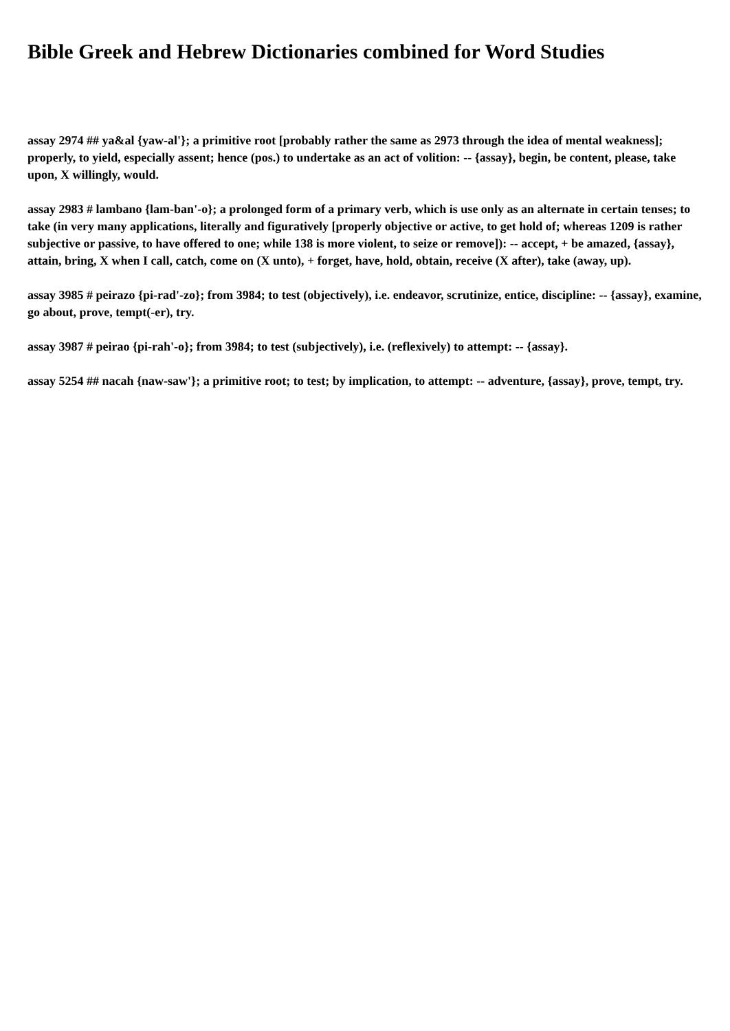Bible Greek and Hebrew Dictionaries combined for Word Studies
assay 2974 ## ya&al {yaw-al'}; a primitive root [probably rather the same as 2973 through the idea of mental weakness]; properly, to yield, especially assent; hence (pos.) to undertake as an act of volition: -- {assay}, begin, be content, please, take upon, X willingly, would.
assay 2983 # lambano {lam-ban'-o}; a prolonged form of a primary verb, which is use only as an alternate in certain tenses; to take (in very many applications, literally and figuratively [properly objective or active, to get hold of; whereas 1209 is rather subjective or passive, to have offered to one; while 138 is more violent, to seize or remove]): -- accept, + be amazed, {assay}, attain, bring, X when I call, catch, come on (X unto), + forget, have, hold, obtain, receive (X after), take (away, up).
assay 3985 # peirazo {pi-rad'-zo}; from 3984; to test (objectively), i.e. endeavor, scrutinize, entice, discipline: -- {assay}, examine, go about, prove, tempt(-er), try.
assay 3987 # peirao {pi-rah'-o}; from 3984; to test (subjectively), i.e. (reflexively) to attempt: -- {assay}.
assay 5254 ## nacah {naw-saw'}; a primitive root; to test; by implication, to attempt: -- adventure, {assay}, prove, tempt, try.